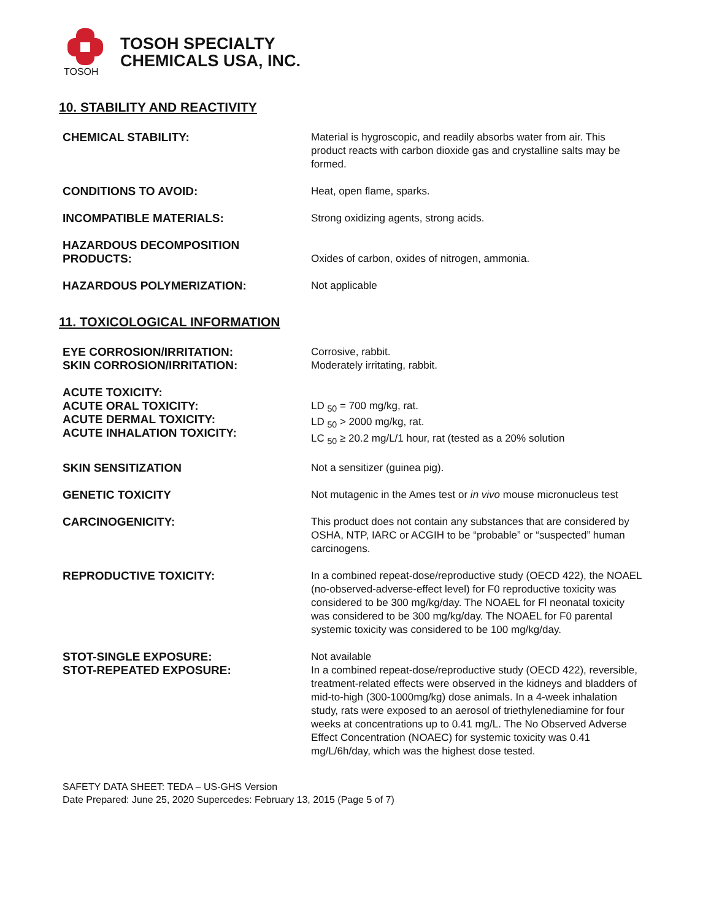TOSOH
TOSOH SPECIALTY
CHEMICALS USA, INC.
10. STABILITY AND REACTIVITY
CHEMICAL STABILITY:
Material is hygroscopic, and readily absorbs water from air. This product reacts with carbon dioxide gas and crystalline salts may be formed.
CONDITIONS TO AVOID:
Heat, open flame, sparks.
INCOMPATIBLE MATERIALS:
Strong oxidizing agents, strong acids.
HAZARDOUS DECOMPOSITION
PRODUCTS:
Oxides of carbon, oxides of nitrogen, ammonia.
HAZARDOUS POLYMERIZATION:
Not applicable
11. TOXICOLOGICAL INFORMATION
EYE CORROSION/IRRITATION:
SKIN CORROSION/IRRITATION:
Corrosive, rabbit.
Moderately irritating, rabbit.
ACUTE TOXICITY:
ACUTE ORAL TOXICITY:
ACUTE DERMAL TOXICITY:
ACUTE INHALATION TOXICITY:
LD <sub>50</sub> = 700 mg/kg, rat.
LD <sub>50</sub> > 2000 mg/kg, rat.
LC <sub>50</sub> ≥ 20.2 mg/L/1 hour, rat (tested as a 20% solution
SKIN SENSITIZATION
Not a sensitizer (guinea pig).
GENETIC TOXICITY
Not mutagenic in the Ames test or in vivo mouse micronucleus test
CARCINOGENICITY:
This product does not contain any substances that are considered by OSHA, NTP, IARC or ACGIH to be “probable” or “suspected” human carcinogens.
REPRODUCTIVE TOXICITY:
In a combined repeat-dose/reproductive study (OECD 422), the NOAEL (no-observed-adverse-effect level) for F0 reproductive toxicity was considered to be 300 mg/kg/day. The NOAEL for Fl neonatal toxicity was considered to be 300 mg/kg/day. The NOAEL for F0 parental systemic toxicity was considered to be 100 mg/kg/day.
STOT-SINGLE EXPOSURE:
STOT-REPEATED EXPOSURE:
Not available
In a combined repeat-dose/reproductive study (OECD 422), reversible, treatment-related effects were observed in the kidneys and bladders of mid-to-high (300-1000mg/kg) dose animals. In a 4-week inhalation study, rats were exposed to an aerosol of triethylenediamine for four weeks at concentrations up to 0.41 mg/L. The No Observed Adverse Effect Concentration (NOAEC) for systemic toxicity was 0.41 mg/L/6h/day, which was the highest dose tested.
SAFETY DATA SHEET: TEDA – US-GHS Version
Date Prepared: June 25, 2020 Supercedes: February 13, 2015 (Page 5 of 7)